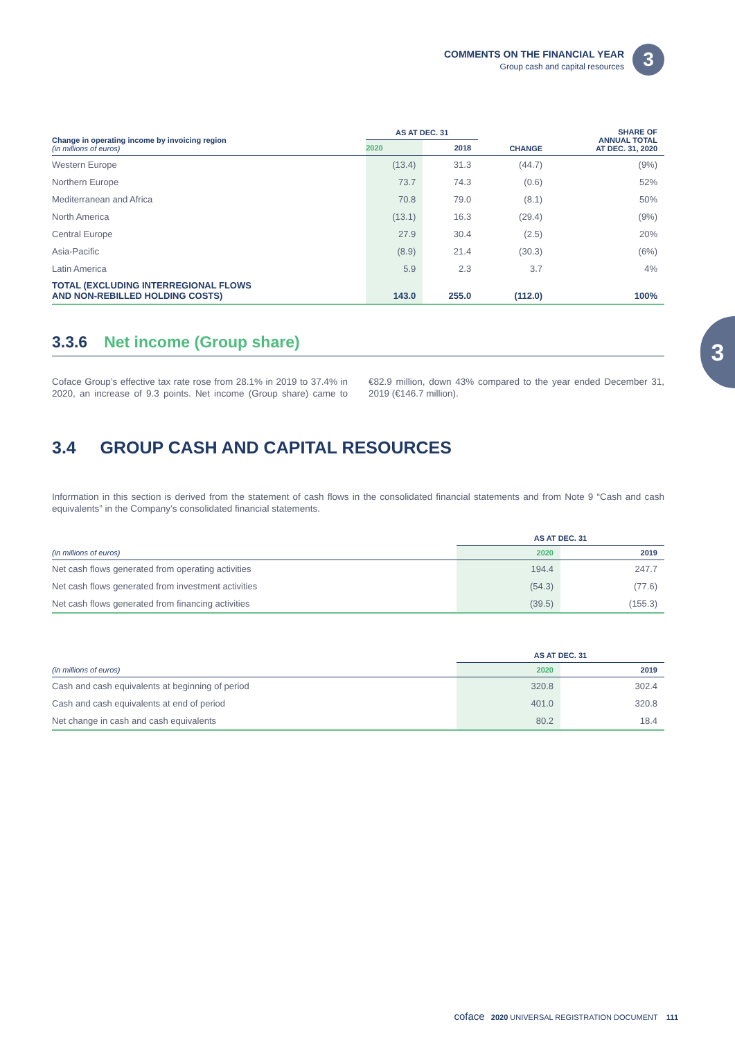COMMENTS ON THE FINANCIAL YEAR
Group cash and capital resources
3
3
| Change in operating income by invoicing region (in millions of euros) | AS AT DEC. 31 | | CHANGE | SHARE OF ANNUAL TOTAL AT DEC. 31, 2020 |
| --- | --- | --- | --- | --- |
| | 2020 | 2018 | | |
| Western Europe | (13.4) | 31.3 | (44.7) | (9%) |
| Northern Europe | 73.7 | 74.3 | (0.6) | 52% |
| Mediterranean and Africa | 70.8 | 79.0 | (8.1) | 50% |
| North America | (13.1) | 16.3 | (29.4) | (9%) |
| Central Europe | 27.9 | 30.4 | (2.5) | 20% |
| Asia-Pacific | (8.9) | 21.4 | (30.3) | (6%) |
| Latin America | 5.9 | 2.3 | 3.7 | 4% |
| TOTAL (EXCLUDING INTERREGIONAL FLOWS AND NON-REBILLED HOLDING COSTS) | 143.0 | 255.0 | (112.0) | 100% |
3.3.6 Net income (Group share)
Coface Group’s effective tax rate rose from 28.1% in 2019 to 37.4% in 2020, an increase of 9.3 points. Net income (Group share) came to €82.9 million, down 43% compared to the year ended December 31, 2019 (€146.7 million).
3.4 GROUP CASH AND CAPITAL RESOURCES
Information in this section is derived from the statement of cash flows in the consolidated financial statements and from Note 9 “Cash and cash equivalents” in the Company’s consolidated financial statements.
| | AS AT DEC. 31 | |
| --- | --- | --- |
| (in millions of euros) | 2020 | 2019 |
| Net cash flows generated from operating activities | 194.4 | 247.7 |
| Net cash flows generated from investment activities | (54.3) | (77.6) |
| Net cash flows generated from financing activities | (39.5) | (155.3) |
| | AS AT DEC. 31 | |
| --- | --- | --- |
| (in millions of euros) | 2020 | 2019 |
| Cash and cash equivalents at beginning of period | 320.8 | 302.4 |
| Cash and cash equivalents at end of period | 401.0 | 320.8 |
| Net change in cash and cash equivalents | 80.2 | 18.4 |
coface 2020 UNIVERSAL REGISTRATION DOCUMENT 111